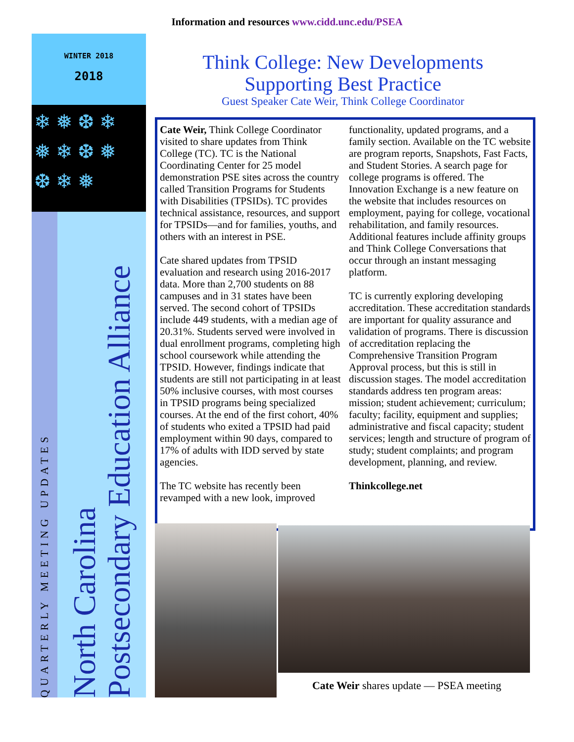Information and resources www.cidd.unc.edu/PSEA
WINTER 2018
2018
❄ ❅ ❆ ❄
❅ ❄ ❆ ❅
❆ ❄ ❅
QUARTERLY MEETING UPDATES
North Carolina
Postsecondary Education Alliance
Think College: New Developments
Supporting Best Practice
Guest Speaker Cate Weir, Think College Coordinator
Cate Weir, Think College Coordinator visited to share updates from Think College (TC). TC is the National Coordinating Center for 25 model demonstration PSE sites across the country called Transition Programs for Students with Disabilities (TPSIDs). TC provides technical assistance, resources, and support for TPSIDs—and for families, youths, and others with an interest in PSE.
Cate shared updates from TPSID evaluation and research using 2016-2017 data. More than 2,700 students on 88 campuses and in 31 states have been served. The second cohort of TPSIDs include 449 students, with a median age of 20.31%. Students served were involved in dual enrollment programs, completing high school coursework while attending the TPSID. However, findings indicate that students are still not participating in at least 50% inclusive courses, with most courses in TPSID programs being specialized courses. At the end of the first cohort, 40% of students who exited a TPSID had paid employment within 90 days, compared to 17% of adults with IDD served by state agencies.
The TC website has recently been revamped with a new look, improved functionality, updated programs, and a family section. Available on the TC website are program reports, Snapshots, Fast Facts, and Student Stories. A search page for college programs is offered. The Innovation Exchange is a new feature on the website that includes resources on employment, paying for college, vocational rehabilitation, and family resources. Additional features include affinity groups and Think College Conversations that occur through an instant messaging platform.
TC is currently exploring developing accreditation. These accreditation standards are important for quality assurance and validation of programs. There is discussion of accreditation replacing the Comprehensive Transition Program Approval process, but this is still in discussion stages. The model accreditation standards address ten program areas: mission; student achievement; curriculum; faculty; facility, equipment and supplies; administrative and fiscal capacity; student services; length and structure of program of study; student complaints; and program development, planning, and review.
Thinkcollege.net
Cate Weir shares update — PSEA meeting